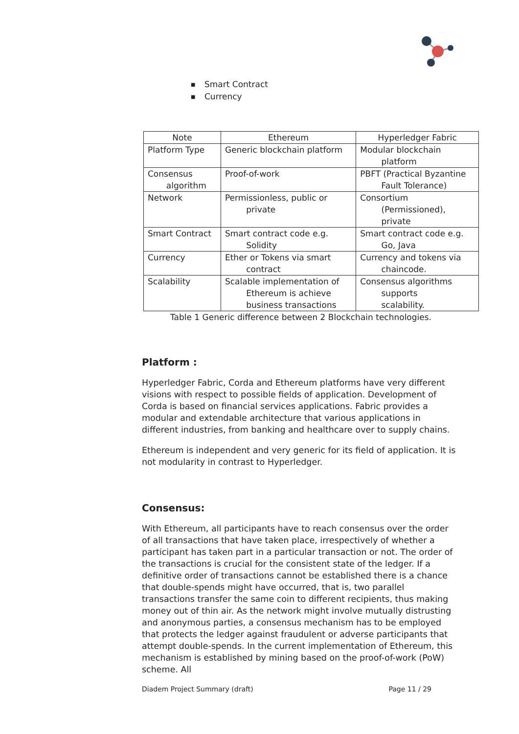■ Smart Contract
■ Currency
| Note | Ethereum | Hyperledger Fabric |
| --- | --- | --- |
| Platform Type | Generic blockchain platform | Modular blockchain platform |
| Consensus algorithm | Proof-of-work | PBFT (Practical Byzantine Fault Tolerance) |
| Network | Permissionless, public or private | Consortium (Permissioned), private |
| Smart Contract | Smart contract code e.g. Solidity | Smart contract code e.g. Go, Java |
| Currency | Ether or Tokens via smart contract | Currency and tokens via chaincode. |
| Scalability | Scalable implementation of Ethereum is achieve business transactions | Consensus algorithms supports scalability. |
Table 1 Generic difference between 2 Blockchain technologies.
Platform :
Hyperledger Fabric, Corda and Ethereum platforms have very different visions with respect to possible fields of application. Development of Corda is based on financial services applications. Fabric provides a modular and extendable architecture that various applications in different industries, from banking and healthcare over to supply chains.
Ethereum is independent and very generic for its field of application. It is not modularity in contrast to Hyperledger.
Consensus:
With Ethereum, all participants have to reach consensus over the order of all transactions that have taken place, irrespectively of whether a participant has taken part in a particular transaction or not. The order of the transactions is crucial for the consistent state of the ledger. If a definitive order of transactions cannot be established there is a chance that double-spends might have occurred, that is, two parallel transactions transfer the same coin to different recipients, thus making money out of thin air. As the network might involve mutually distrusting and anonymous parties, a consensus mechanism has to be employed that protects the ledger against fraudulent or adverse participants that attempt double-spends. In the current implementation of Ethereum, this mechanism is established by mining based on the proof-of-work (PoW) scheme. All
Diadem Project Summary (draft) Page 11 / 29